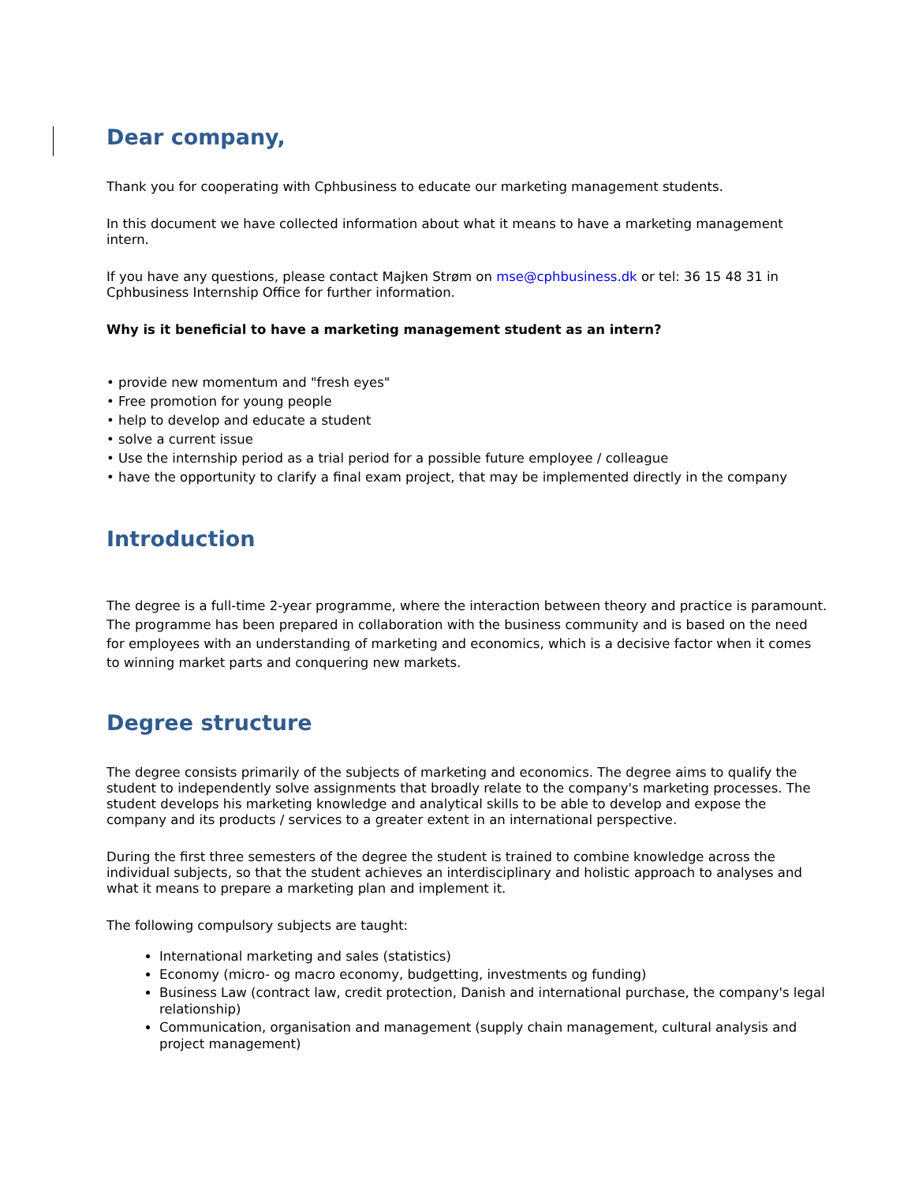Dear company,
Thank you for cooperating with Cphbusiness to educate our marketing management students.
In this document we have collected information about what it means to have a marketing management intern.
If you have any questions, please contact Majken Strøm on mse@cphbusiness.dk or tel: 36 15 48 31 in Cphbusiness Internship Office for further information.
Why is it beneficial to have a marketing management student as an intern?
• provide new momentum and "fresh eyes"
• Free promotion for young people
• help to develop and educate a student
• solve a current issue
• Use the internship period as a trial period for a possible future employee / colleague
• have the opportunity to clarify a final exam project, that may be implemented directly in the company
Introduction
The degree is a full-time 2-year programme, where the interaction between theory and practice is paramount. The programme has been prepared in collaboration with the business community and is based on the need for employees with an understanding of marketing and economics, which is a decisive factor when it comes to winning market parts and conquering new markets.
Degree structure
The degree consists primarily of the subjects of marketing and economics. The degree aims to qualify the student to independently solve assignments that broadly relate to the company's marketing processes. The student develops his marketing knowledge and analytical skills to be able to develop and expose the company and its products / services to a greater extent in an international perspective.
During the first three semesters of the degree the student is trained to combine knowledge across the individual subjects, so that the student achieves an interdisciplinary and holistic approach to analyses and what it means to prepare a marketing plan and implement it.
The following compulsory subjects are taught:
International marketing and sales (statistics)
Economy (micro- og macro economy, budgetting, investments og funding)
Business Law (contract law, credit protection, Danish and international purchase, the company's legal relationship)
Communication, organisation and management (supply chain management, cultural analysis and project management)